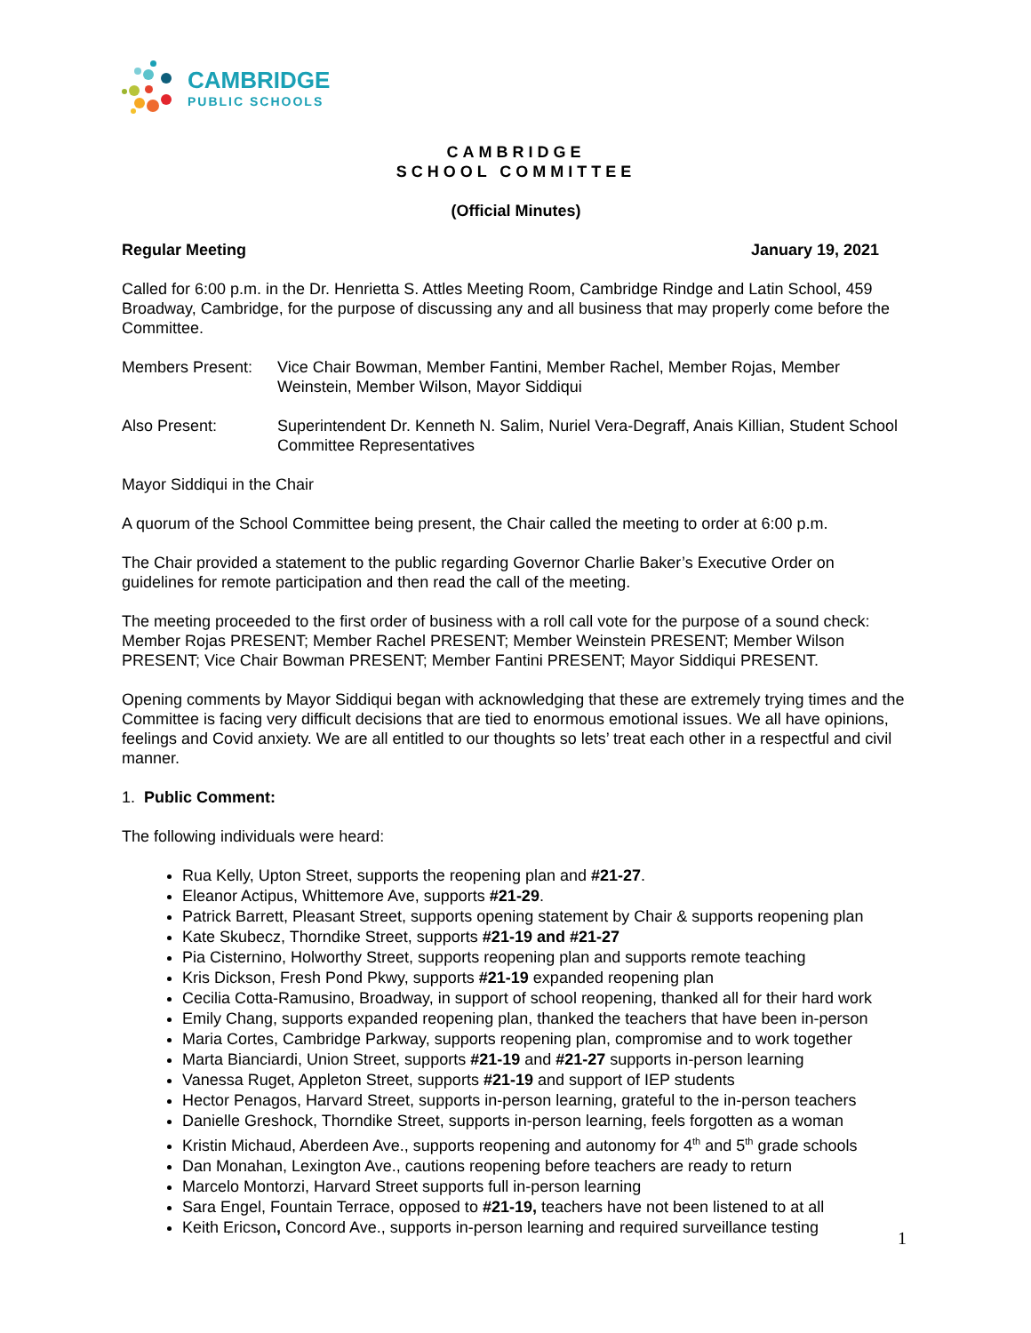CAMBRIDGE
PUBLIC SCHOOLS
CAMBRIDGE
SCHOOL COMMITTEE
(Official Minutes)
Regular Meeting January 19, 2021
Called for 6:00 p.m. in the Dr. Henrietta S. Attles Meeting Room, Cambridge Rindge and Latin School, 459 Broadway, Cambridge, for the purpose of discussing any and all business that may properly come before the Committee.
Members Present: Vice Chair Bowman, Member Fantini, Member Rachel, Member Rojas, Member Weinstein, Member Wilson, Mayor Siddiqui
Also Present: Superintendent Dr. Kenneth N. Salim, Nuriel Vera-Degraff, Anais Killian, Student School Committee Representatives
Mayor Siddiqui in the Chair
A quorum of the School Committee being present, the Chair called the meeting to order at 6:00 p.m.
The Chair provided a statement to the public regarding Governor Charlie Baker’s Executive Order on guidelines for remote participation and then read the call of the meeting.
The meeting proceeded to the first order of business with a roll call vote for the purpose of a sound check: Member Rojas PRESENT; Member Rachel PRESENT; Member Weinstein PRESENT; Member Wilson PRESENT; Vice Chair Bowman PRESENT; Member Fantini PRESENT; Mayor Siddiqui PRESENT.
Opening comments by Mayor Siddiqui began with acknowledging that these are extremely trying times and the Committee is facing very difficult decisions that are tied to enormous emotional issues. We all have opinions, feelings and Covid anxiety. We are all entitled to our thoughts so lets’ treat each other in a respectful and civil manner.
1. Public Comment:
The following individuals were heard:
Rua Kelly, Upton Street, supports the reopening plan and #21-27.
Eleanor Actipus, Whittemore Ave, supports #21-29.
Patrick Barrett, Pleasant Street, supports opening statement by Chair & supports reopening plan
Kate Skubecz, Thorndike Street, supports #21-19 and #21-27
Pia Cisternino, Holworthy Street, supports reopening plan and supports remote teaching
Kris Dickson, Fresh Pond Pkwy, supports #21-19 expanded reopening plan
Cecilia Cotta-Ramusino, Broadway, in support of school reopening, thanked all for their hard work
Emily Chang, supports expanded reopening plan, thanked the teachers that have been in-person
Maria Cortes, Cambridge Parkway, supports reopening plan, compromise and to work together
Marta Bianciardi, Union Street, supports #21-19 and #21-27 supports in-person learning
Vanessa Ruget, Appleton Street, supports #21-19 and support of IEP students
Hector Penagos, Harvard Street, supports in-person learning, grateful to the in-person teachers
Danielle Greshock, Thorndike Street, supports in-person learning, feels forgotten as a woman
Kristin Michaud, Aberdeen Ave., supports reopening and autonomy for 4<sup>th</sup> and 5<sup>th</sup> grade schools
Dan Monahan, Lexington Ave., cautions reopening before teachers are ready to return
Marcelo Montorzi, Harvard Street supports full in-person learning
Sara Engel, Fountain Terrace, opposed to #21-19, teachers have not been listened to at all
Keith Ericson, Concord Ave., supports in-person learning and required surveillance testing
1